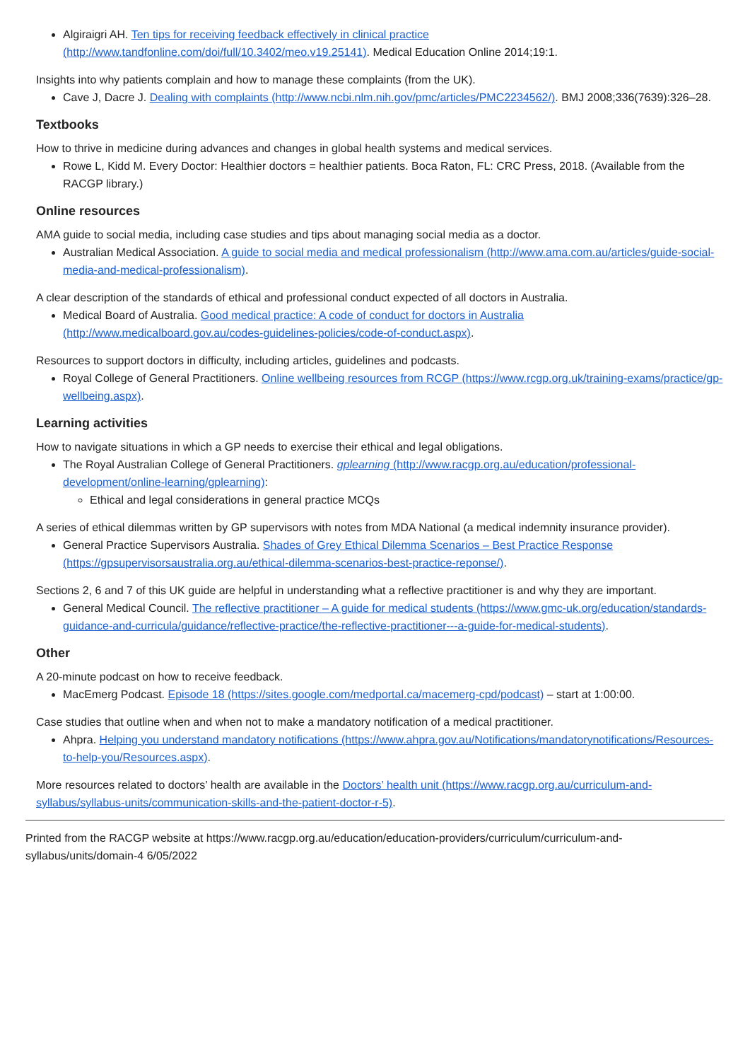Algiraigri AH. Ten tips for receiving feedback effectively in clinical practice (http://www.tandfonline.com/doi/full/10.3402/meo.v19.25141). Medical Education Online 2014;19:1.
Insights into why patients complain and how to manage these complaints (from the UK).
Cave J, Dacre J. Dealing with complaints (http://www.ncbi.nlm.nih.gov/pmc/articles/PMC2234562/). BMJ 2008;336(7639):326–28.
Textbooks
How to thrive in medicine during advances and changes in global health systems and medical services.
Rowe L, Kidd M. Every Doctor: Healthier doctors = healthier patients. Boca Raton, FL: CRC Press, 2018. (Available from the RACGP library.)
Online resources
AMA guide to social media, including case studies and tips about managing social media as a doctor.
Australian Medical Association. A guide to social media and medical professionalism (http://www.ama.com.au/articles/guide-social-media-and-medical-professionalism).
A clear description of the standards of ethical and professional conduct expected of all doctors in Australia.
Medical Board of Australia. Good medical practice: A code of conduct for doctors in Australia (http://www.medicalboard.gov.au/codes-guidelines-policies/code-of-conduct.aspx).
Resources to support doctors in difficulty, including articles, guidelines and podcasts.
Royal College of General Practitioners. Online wellbeing resources from RCGP (https://www.rcgp.org.uk/training-exams/practice/gp-wellbeing.aspx).
Learning activities
How to navigate situations in which a GP needs to exercise their ethical and legal obligations.
The Royal Australian College of General Practitioners. gplearning (http://www.racgp.org.au/education/professional-development/online-learning/gplearning):
Ethical and legal considerations in general practice MCQs
A series of ethical dilemmas written by GP supervisors with notes from MDA National (a medical indemnity insurance provider).
General Practice Supervisors Australia. Shades of Grey Ethical Dilemma Scenarios – Best Practice Response (https://gpsupervisorsaustralia.org.au/ethical-dilemma-scenarios-best-practice-reponse/).
Sections 2, 6 and 7 of this UK guide are helpful in understanding what a reflective practitioner is and why they are important.
General Medical Council. The reflective practitioner – A guide for medical students (https://www.gmc-uk.org/education/standards-guidance-and-curricula/guidance/reflective-practice/the-reflective-practitioner---a-guide-for-medical-students).
Other
A 20-minute podcast on how to receive feedback.
MacEmerg Podcast. Episode 18 (https://sites.google.com/medportal.ca/macemerg-cpd/podcast) – start at 1:00:00.
Case studies that outline when and when not to make a mandatory notification of a medical practitioner.
Ahpra. Helping you understand mandatory notifications (https://www.ahpra.gov.au/Notifications/mandatorynotifications/Resources-to-help-you/Resources.aspx).
More resources related to doctors’ health are available in the Doctors’ health unit (https://www.racgp.org.au/curriculum-and-syllabus/syllabus-units/communication-skills-and-the-patient-doctor-r-5).
Printed from the RACGP website at https://www.racgp.org.au/education/education-providers/curriculum/curriculum-and-syllabus/units/domain-4 6/05/2022